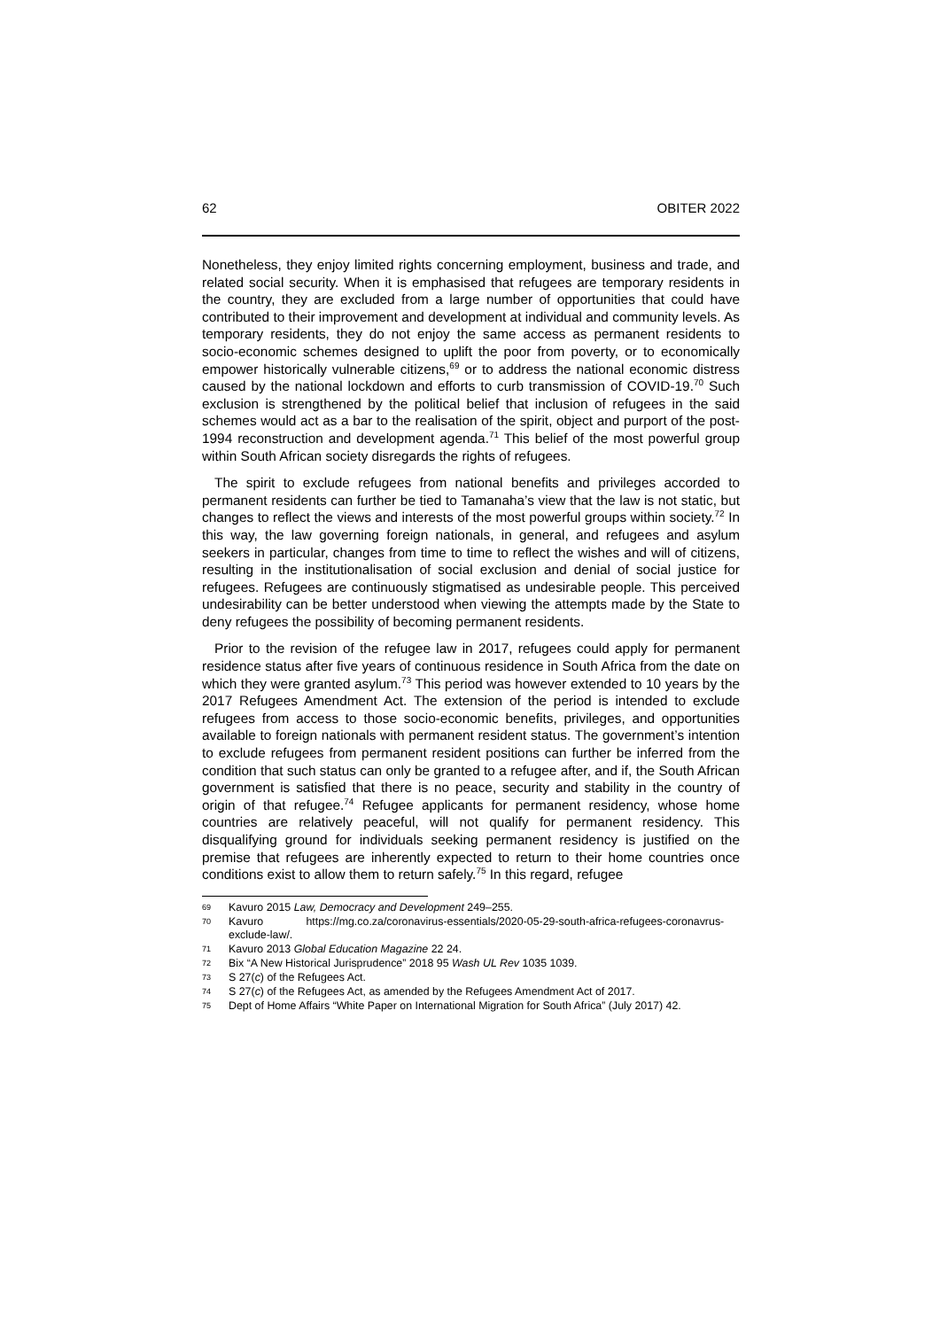62 OBITER 2022
Nonetheless, they enjoy limited rights concerning employment, business and trade, and related social security. When it is emphasised that refugees are temporary residents in the country, they are excluded from a large number of opportunities that could have contributed to their improvement and development at individual and community levels. As temporary residents, they do not enjoy the same access as permanent residents to socio-economic schemes designed to uplift the poor from poverty, or to economically empower historically vulnerable citizens,<sup>69</sup> or to address the national economic distress caused by the national lockdown and efforts to curb transmission of COVID-19.<sup>70</sup> Such exclusion is strengthened by the political belief that inclusion of refugees in the said schemes would act as a bar to the realisation of the spirit, object and purport of the post-1994 reconstruction and development agenda.<sup>71</sup> This belief of the most powerful group within South African society disregards the rights of refugees.
The spirit to exclude refugees from national benefits and privileges accorded to permanent residents can further be tied to Tamanaha’s view that the law is not static, but changes to reflect the views and interests of the most powerful groups within society.<sup>72</sup> In this way, the law governing foreign nationals, in general, and refugees and asylum seekers in particular, changes from time to time to reflect the wishes and will of citizens, resulting in the institutionalisation of social exclusion and denial of social justice for refugees. Refugees are continuously stigmatised as undesirable people. This perceived undesirability can be better understood when viewing the attempts made by the State to deny refugees the possibility of becoming permanent residents.
Prior to the revision of the refugee law in 2017, refugees could apply for permanent residence status after five years of continuous residence in South Africa from the date on which they were granted asylum.<sup>73</sup> This period was however extended to 10 years by the 2017 Refugees Amendment Act. The extension of the period is intended to exclude refugees from access to those socio-economic benefits, privileges, and opportunities available to foreign nationals with permanent resident status. The government’s intention to exclude refugees from permanent resident positions can further be inferred from the condition that such status can only be granted to a refugee after, and if, the South African government is satisfied that there is no peace, security and stability in the country of origin of that refugee.<sup>74</sup> Refugee applicants for permanent residency, whose home countries are relatively peaceful, will not qualify for permanent residency. This disqualifying ground for individuals seeking permanent residency is justified on the premise that refugees are inherently expected to return to their home countries once conditions exist to allow them to return safely.<sup>75</sup> In this regard, refugee
69 Kavuro 2015 Law, Democracy and Development 249–255.
70 Kavuro https://mg.co.za/coronavirus-essentials/2020-05-29-south-africa-refugees-coronavrus-exclude-law/.
71 Kavuro 2013 Global Education Magazine 22 24.
72 Bix “A New Historical Jurisprudence” 2018 95 Wash UL Rev 1035 1039.
73 S 27(c) of the Refugees Act.
74 S 27(c) of the Refugees Act, as amended by the Refugees Amendment Act of 2017.
75 Dept of Home Affairs “White Paper on International Migration for South Africa” (July 2017) 42.